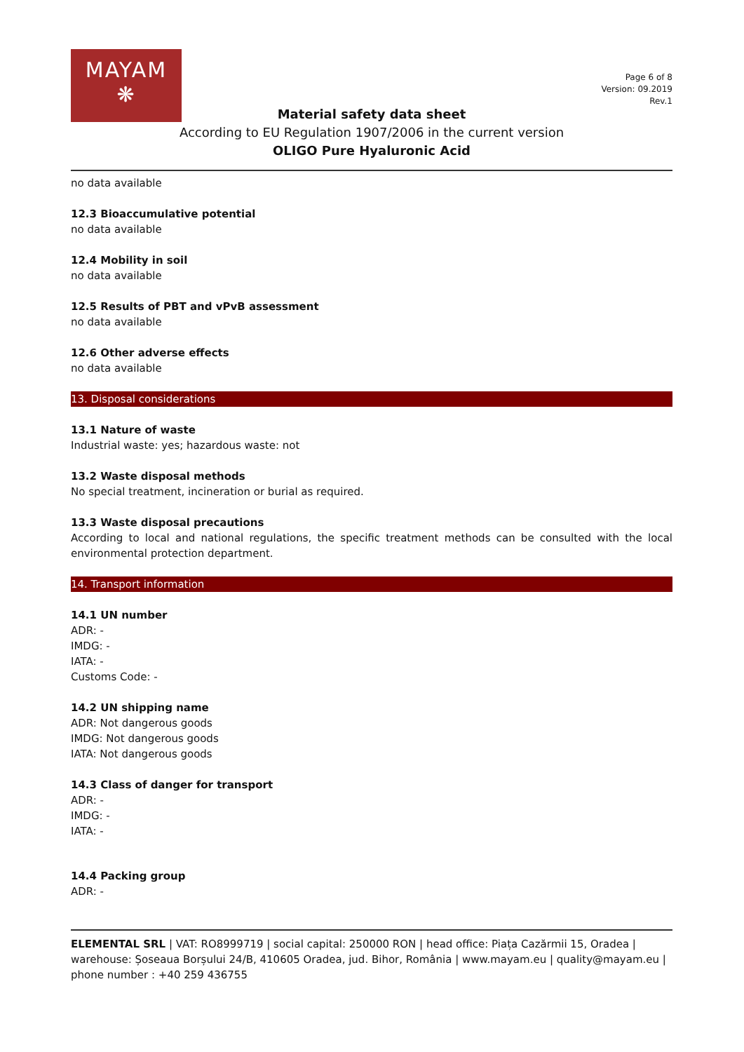MAYAM
❋
Page 6 of 8
Version: 09.2019
Rev.1
Material safety data sheet
According to EU Regulation 1907/2006 in the current version
OLIGO Pure Hyaluronic Acid
no data available
12.3 Bioaccumulative potential
no data available
12.4 Mobility in soil
no data available
12.5 Results of PBT and vPvB assessment
no data available
12.6 Other adverse effects
no data available
13. Disposal considerations
13.1 Nature of waste
Industrial waste: yes; hazardous waste: not
13.2 Waste disposal methods
No special treatment, incineration or burial as required.
13.3 Waste disposal precautions
According to local and national regulations, the specific treatment methods can be consulted with the local environmental protection department.
14. Transport information
14.1 UN number
ADR: -
IMDG: -
IATA: -
Customs Code: -
14.2 UN shipping name
ADR: Not dangerous goods
IMDG: Not dangerous goods
IATA: Not dangerous goods
14.3 Class of danger for transport
ADR: -
IMDG: -
IATA: -
14.4 Packing group
ADR: -
ELEMENTAL SRL | VAT: RO8999719 | social capital: 250000 RON | head office: Piața Cazărmii 15, Oradea | warehouse: Șoseaua Borșului 24/B, 410605 Oradea, jud. Bihor, România | www.mayam.eu | quality@mayam.eu | phone number : +40 259 436755